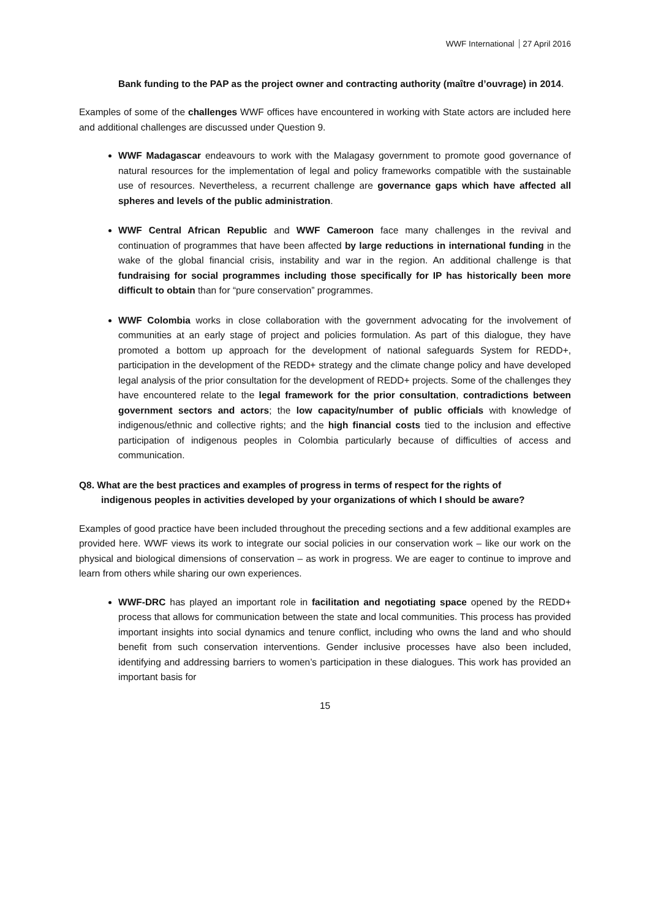WWF International 27 April 2016
Bank funding to the PAP as the project owner and contracting authority (maître d’ouvrage) in 2014.
Examples of some of the challenges WWF offices have encountered in working with State actors are included here and additional challenges are discussed under Question 9.
WWF Madagascar endeavours to work with the Malagasy government to promote good governance of natural resources for the implementation of legal and policy frameworks compatible with the sustainable use of resources. Nevertheless, a recurrent challenge are governance gaps which have affected all spheres and levels of the public administration.
WWF Central African Republic and WWF Cameroon face many challenges in the revival and continuation of programmes that have been affected by large reductions in international funding in the wake of the global financial crisis, instability and war in the region. An additional challenge is that fundraising for social programmes including those specifically for IP has historically been more difficult to obtain than for “pure conservation” programmes.
WWF Colombia works in close collaboration with the government advocating for the involvement of communities at an early stage of project and policies formulation. As part of this dialogue, they have promoted a bottom up approach for the development of national safeguards System for REDD+, participation in the development of the REDD+ strategy and the climate change policy and have developed legal analysis of the prior consultation for the development of REDD+ projects. Some of the challenges they have encountered relate to the legal framework for the prior consultation, contradictions between government sectors and actors; the low capacity/number of public officials with knowledge of indigenous/ethnic and collective rights; and the high financial costs tied to the inclusion and effective participation of indigenous peoples in Colombia particularly because of difficulties of access and communication.
Q8. What are the best practices and examples of progress in terms of respect for the rights of
indigenous peoples in activities developed by your organizations of which I should be aware?
Examples of good practice have been included throughout the preceding sections and a few additional examples are provided here. WWF views its work to integrate our social policies in our conservation work – like our work on the physical and biological dimensions of conservation – as work in progress. We are eager to continue to improve and learn from others while sharing our own experiences.
WWF-DRC has played an important role in facilitation and negotiating space opened by the REDD+ process that allows for communication between the state and local communities. This process has provided important insights into social dynamics and tenure conflict, including who owns the land and who should benefit from such conservation interventions. Gender inclusive processes have also been included, identifying and addressing barriers to women’s participation in these dialogues. This work has provided an important basis for
15